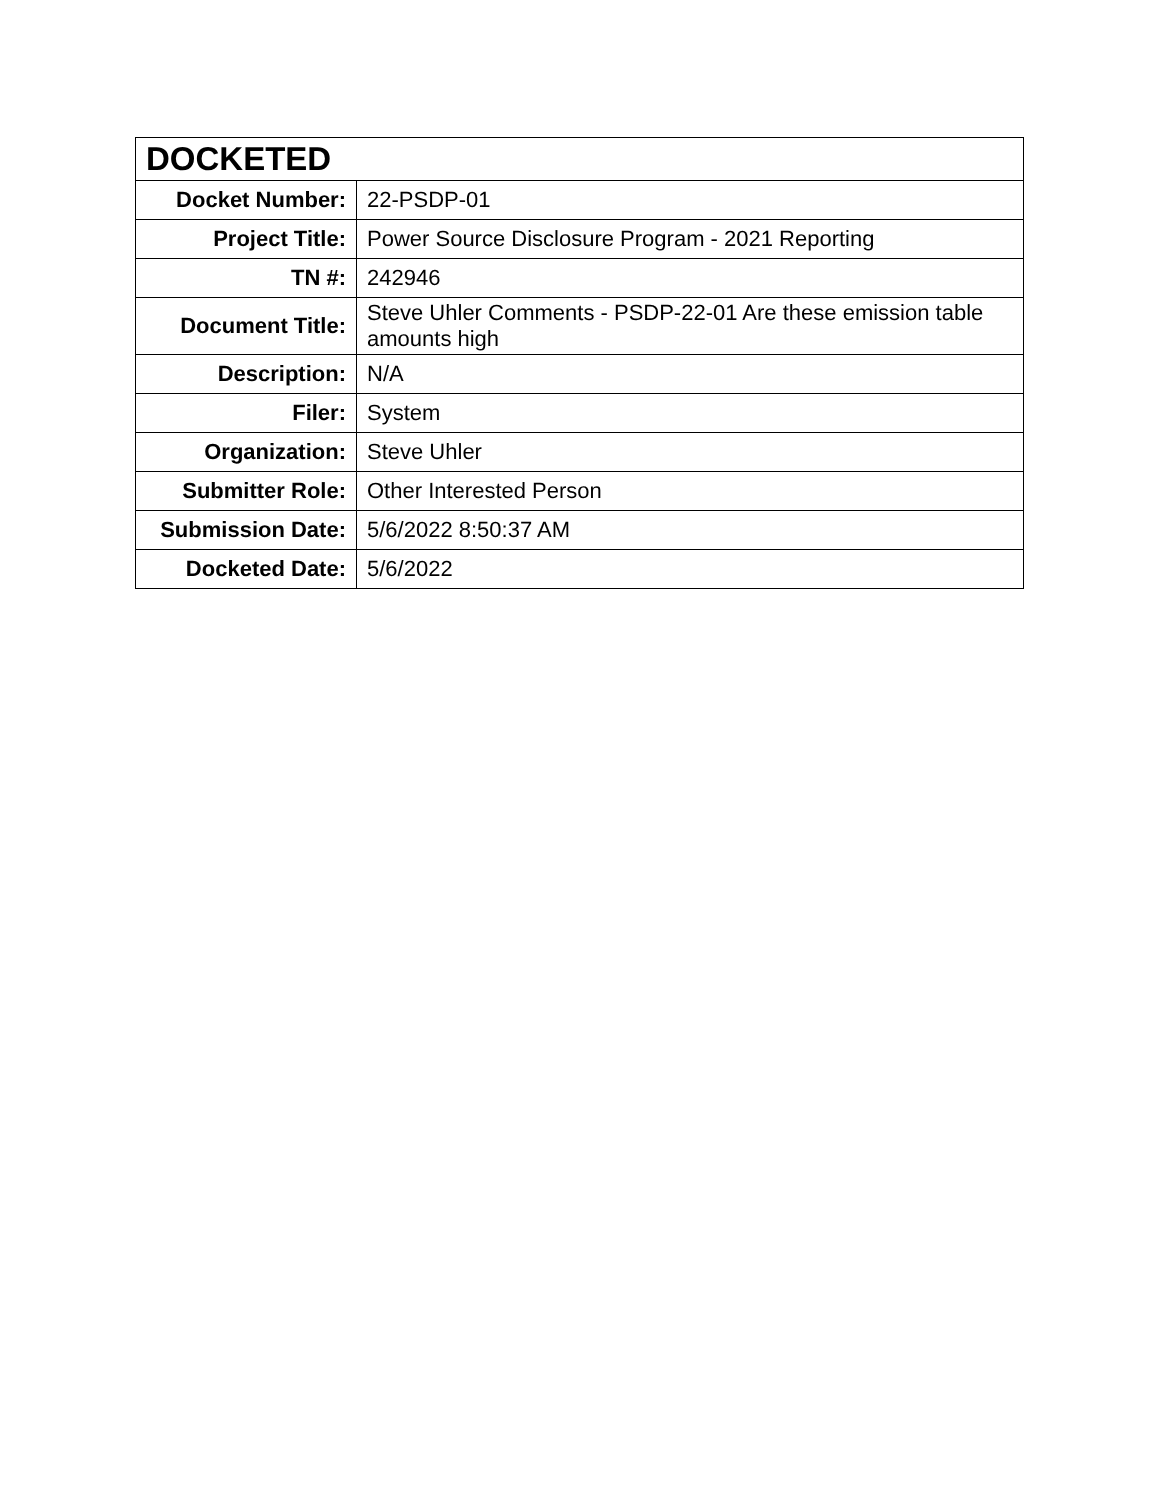| DOCKETED | |
| --- | --- |
| Docket Number: | 22-PSDP-01 |
| Project Title: | Power Source Disclosure Program - 2021 Reporting |
| TN #: | 242946 |
| Document Title: | Steve Uhler Comments - PSDP-22-01 Are these emission table amounts high |
| Description: | N/A |
| Filer: | System |
| Organization: | Steve Uhler |
| Submitter Role: | Other Interested Person |
| Submission Date: | 5/6/2022 8:50:37 AM |
| Docketed Date: | 5/6/2022 |